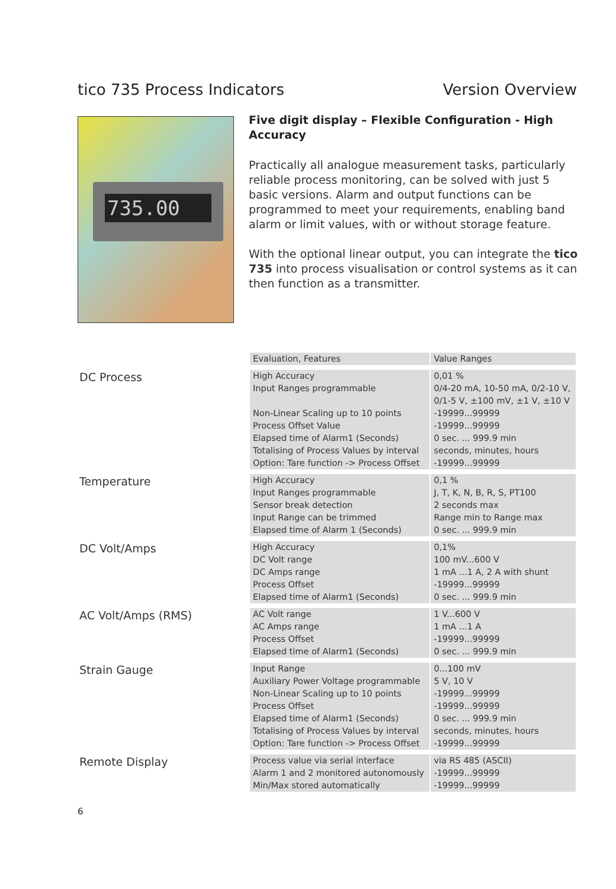tico 735 Process Indicators Version Overview
735.00
Five digit display – Flexible Configuration - High Accuracy
Practically all analogue measurement tasks, particularly reliable process monitoring, can be solved with just 5 basic versions. Alarm and output functions can be programmed to meet your requirements, enabling band alarm or limit values, with or without storage feature.
With the optional linear output, you can integrate the tico 735 into process visualisation or control systems as it can then function as a transmitter.
| | Evaluation, Features | Value Ranges |
| --- | --- | --- |
| DC Process | High Accuracy Input Ranges programmable Non-Linear Scaling up to 10 points Process Offset Value Elapsed time of Alarm1 (Seconds) Totalising of Process Values by interval Option: Tare function -> Process Offset | 0,01 % 0/4-20 mA, 10-50 mA, 0/2-10 V, 0/1-5 V, ±100 mV, ±1 V, ±10 V -19999...99999 -19999...99999 0 sec. ... 999.9 min seconds, minutes, hours -19999...99999 |
| Temperature | High Accuracy Input Ranges programmable Sensor break detection Input Range can be trimmed Elapsed time of Alarm 1 (Seconds) | 0,1 % J, T, K, N, B, R, S, PT100 2 seconds max Range min to Range max 0 sec. ... 999.9 min |
| DC Volt/Amps | High Accuracy DC Volt range DC Amps range Process Offset Elapsed time of Alarm1 (Seconds) | 0,1% 100 mV...600 V 1 mA ...1 A, 2 A with shunt -19999...99999 0 sec. ... 999.9 min |
| AC Volt/Amps (RMS) | AC Volt range AC Amps range Process Offset Elapsed time of Alarm1 (Seconds) | 1 V...600 V 1 mA ...1 A -19999...99999 0 sec. ... 999.9 min |
| Strain Gauge | Input Range Auxiliary Power Voltage programmable Non-Linear Scaling up to 10 points Process Offset Elapsed time of Alarm1 (Seconds) Totalising of Process Values by interval Option: Tare function -> Process Offset | 0...100 mV 5 V, 10 V -19999...99999 -19999...99999 0 sec. ... 999.9 min seconds, minutes, hours -19999...99999 |
| Remote Display | Process value via serial interface Alarm 1 and 2 monitored autonomously Min/Max stored automatically | via RS 485 (ASCII) -19999...99999 -19999...99999 |
6